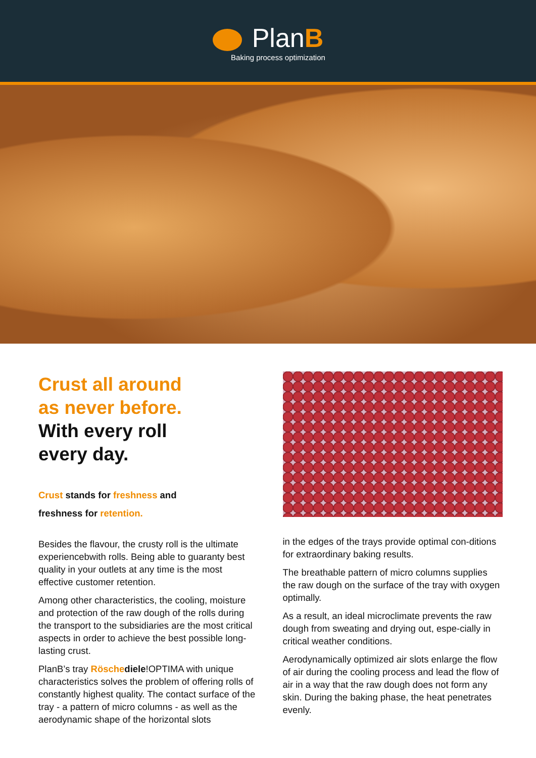PlanB
Baking process optimization
Crust all around
as never before.
With every roll
every day.
Crust stands for freshness and
freshness for retention.
Besides the flavour, the crusty roll is the ultimate experiencebwith rolls. Being able to guaranty best quality in your outlets at any time is the most effective customer retention.
Among other characteristics, the cooling, moisture and protection of the raw dough of the rolls during the transport to the subsidiaries are the most critical aspects in order to achieve the best possible long-lasting crust.
PlanB’s tray Rösche diele!OPTIMA with unique characteristics solves the problem of offering rolls of constantly highest quality. The contact surface of the tray - a pattern of micro columns - as well as the aerodynamic shape of the horizontal slots
in the edges of the trays provide optimal con-ditions for extraordinary baking results.
The breathable pattern of micro columns supplies the raw dough on the surface of the tray with oxygen optimally.
As a result, an ideal microclimate prevents the raw dough from sweating and drying out, espe-cially in critical weather conditions.
Aerodynamically optimized air slots enlarge the flow of air during the cooling process and lead the flow of air in a way that the raw dough does not form any skin. During the baking phase, the heat penetrates evenly.